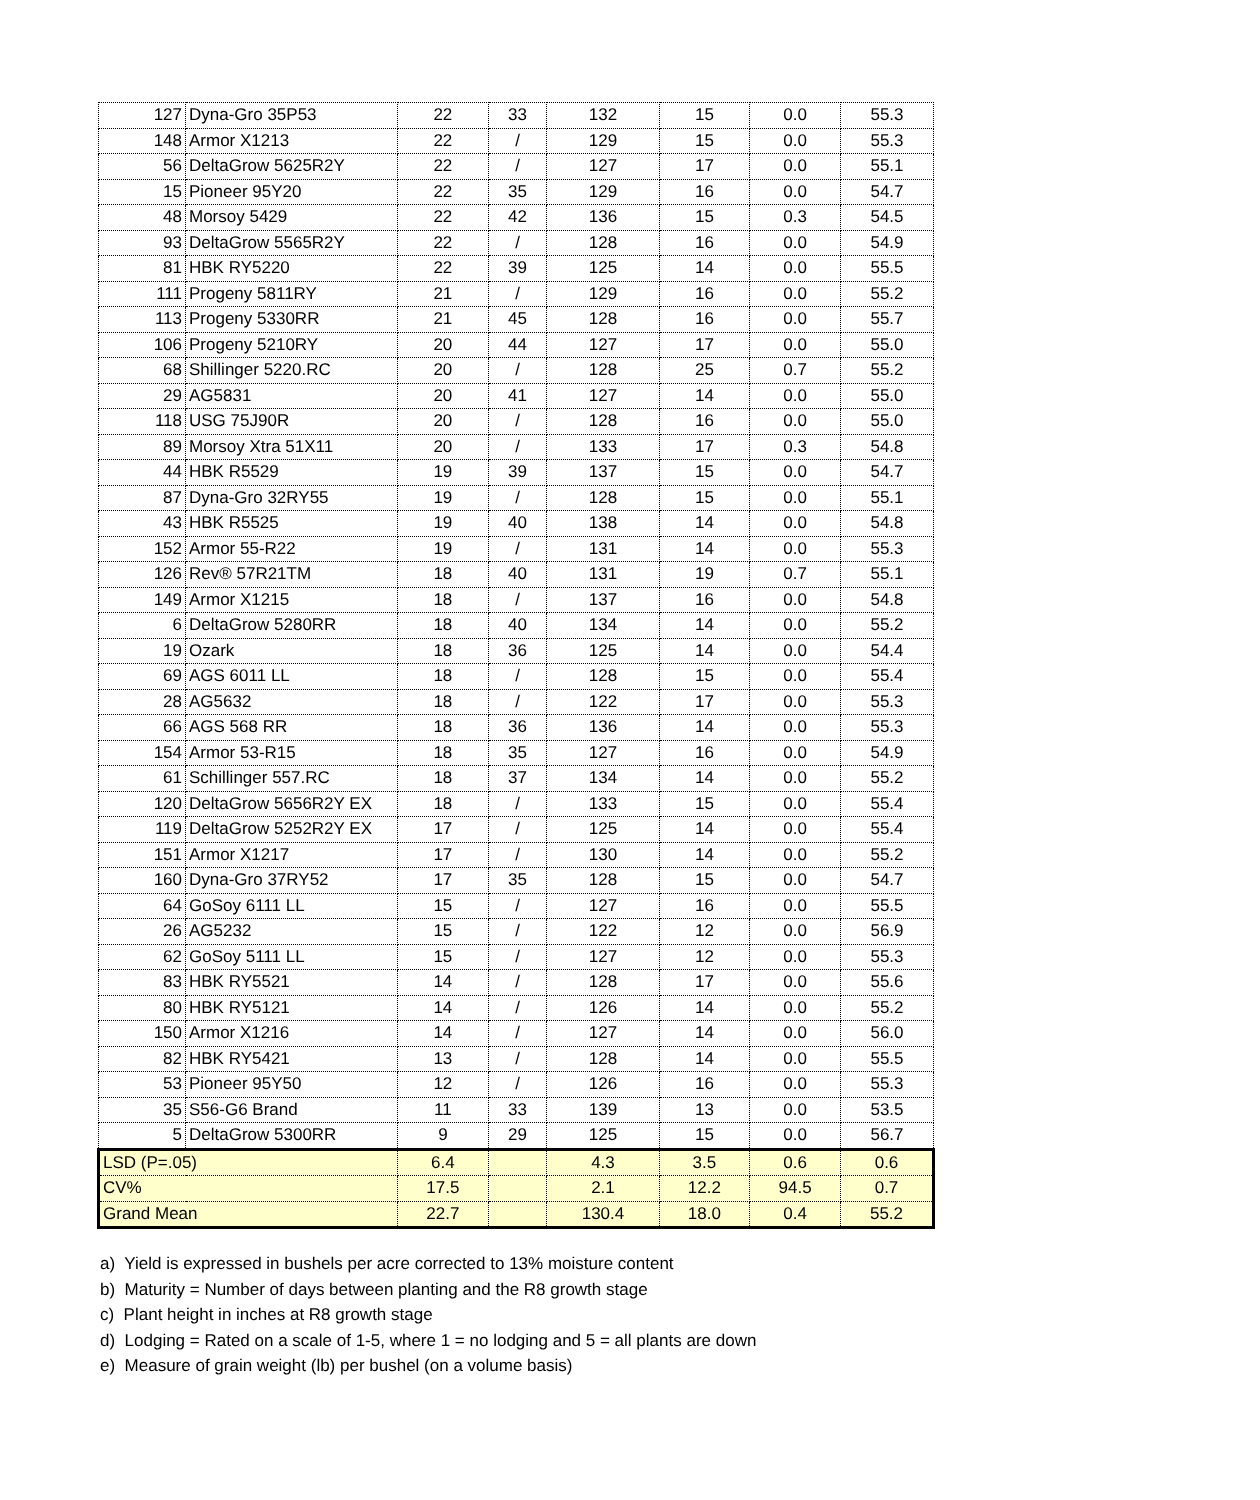| 127 | Dyna-Gro 35P53 | 22 | 33 | 132 | 15 | 0.0 | 55.3 |
| 148 | Armor X1213 | 22 | / | 129 | 15 | 0.0 | 55.3 |
| 56 | DeltaGrow 5625R2Y | 22 | / | 127 | 17 | 0.0 | 55.1 |
| 15 | Pioneer 95Y20 | 22 | 35 | 129 | 16 | 0.0 | 54.7 |
| 48 | Morsoy 5429 | 22 | 42 | 136 | 15 | 0.3 | 54.5 |
| 93 | DeltaGrow 5565R2Y | 22 | / | 128 | 16 | 0.0 | 54.9 |
| 81 | HBK RY5220 | 22 | 39 | 125 | 14 | 0.0 | 55.5 |
| 111 | Progeny 5811RY | 21 | / | 129 | 16 | 0.0 | 55.2 |
| 113 | Progeny 5330RR | 21 | 45 | 128 | 16 | 0.0 | 55.7 |
| 106 | Progeny 5210RY | 20 | 44 | 127 | 17 | 0.0 | 55.0 |
| 68 | Shillinger 5220.RC | 20 | / | 128 | 25 | 0.7 | 55.2 |
| 29 | AG5831 | 20 | 41 | 127 | 14 | 0.0 | 55.0 |
| 118 | USG 75J90R | 20 | / | 128 | 16 | 0.0 | 55.0 |
| 89 | Morsoy Xtra 51X11 | 20 | / | 133 | 17 | 0.3 | 54.8 |
| 44 | HBK R5529 | 19 | 39 | 137 | 15 | 0.0 | 54.7 |
| 87 | Dyna-Gro 32RY55 | 19 | / | 128 | 15 | 0.0 | 55.1 |
| 43 | HBK R5525 | 19 | 40 | 138 | 14 | 0.0 | 54.8 |
| 152 | Armor 55-R22 | 19 | / | 131 | 14 | 0.0 | 55.3 |
| 126 | Rev® 57R21TM | 18 | 40 | 131 | 19 | 0.7 | 55.1 |
| 149 | Armor X1215 | 18 | / | 137 | 16 | 0.0 | 54.8 |
| 6 | DeltaGrow 5280RR | 18 | 40 | 134 | 14 | 0.0 | 55.2 |
| 19 | Ozark | 18 | 36 | 125 | 14 | 0.0 | 54.4 |
| 69 | AGS 6011 LL | 18 | / | 128 | 15 | 0.0 | 55.4 |
| 28 | AG5632 | 18 | / | 122 | 17 | 0.0 | 55.3 |
| 66 | AGS 568 RR | 18 | 36 | 136 | 14 | 0.0 | 55.3 |
| 154 | Armor 53-R15 | 18 | 35 | 127 | 16 | 0.0 | 54.9 |
| 61 | Schillinger 557.RC | 18 | 37 | 134 | 14 | 0.0 | 55.2 |
| 120 | DeltaGrow 5656R2Y EX | 18 | / | 133 | 15 | 0.0 | 55.4 |
| 119 | DeltaGrow 5252R2Y EX | 17 | / | 125 | 14 | 0.0 | 55.4 |
| 151 | Armor X1217 | 17 | / | 130 | 14 | 0.0 | 55.2 |
| 160 | Dyna-Gro 37RY52 | 17 | 35 | 128 | 15 | 0.0 | 54.7 |
| 64 | GoSoy 6111 LL | 15 | / | 127 | 16 | 0.0 | 55.5 |
| 26 | AG5232 | 15 | / | 122 | 12 | 0.0 | 56.9 |
| 62 | GoSoy 5111 LL | 15 | / | 127 | 12 | 0.0 | 55.3 |
| 83 | HBK RY5521 | 14 | / | 128 | 17 | 0.0 | 55.6 |
| 80 | HBK RY5121 | 14 | / | 126 | 14 | 0.0 | 55.2 |
| 150 | Armor X1216 | 14 | / | 127 | 14 | 0.0 | 56.0 |
| 82 | HBK RY5421 | 13 | / | 128 | 14 | 0.0 | 55.5 |
| 53 | Pioneer 95Y50 | 12 | / | 126 | 16 | 0.0 | 55.3 |
| 35 | S56-G6 Brand | 11 | 33 | 139 | 13 | 0.0 | 53.5 |
| 5 | DeltaGrow 5300RR | 9 | 29 | 125 | 15 | 0.0 | 56.7 |
| LSD (P=.05) | | 6.4 | | 4.3 | 3.5 | 0.6 | 0.6 |
| CV% | | 17.5 | | 2.1 | 12.2 | 94.5 | 0.7 |
| Grand Mean | | 22.7 | | 130.4 | 18.0 | 0.4 | 55.2 |
a) Yield is expressed in bushels per acre corrected to 13% moisture content
b) Maturity = Number of days between planting and the R8 growth stage
c) Plant height in inches at R8 growth stage
d) Lodging = Rated on a scale of 1-5, where 1 = no lodging and 5 = all plants are down
e) Measure of grain weight (lb) per bushel (on a volume basis)